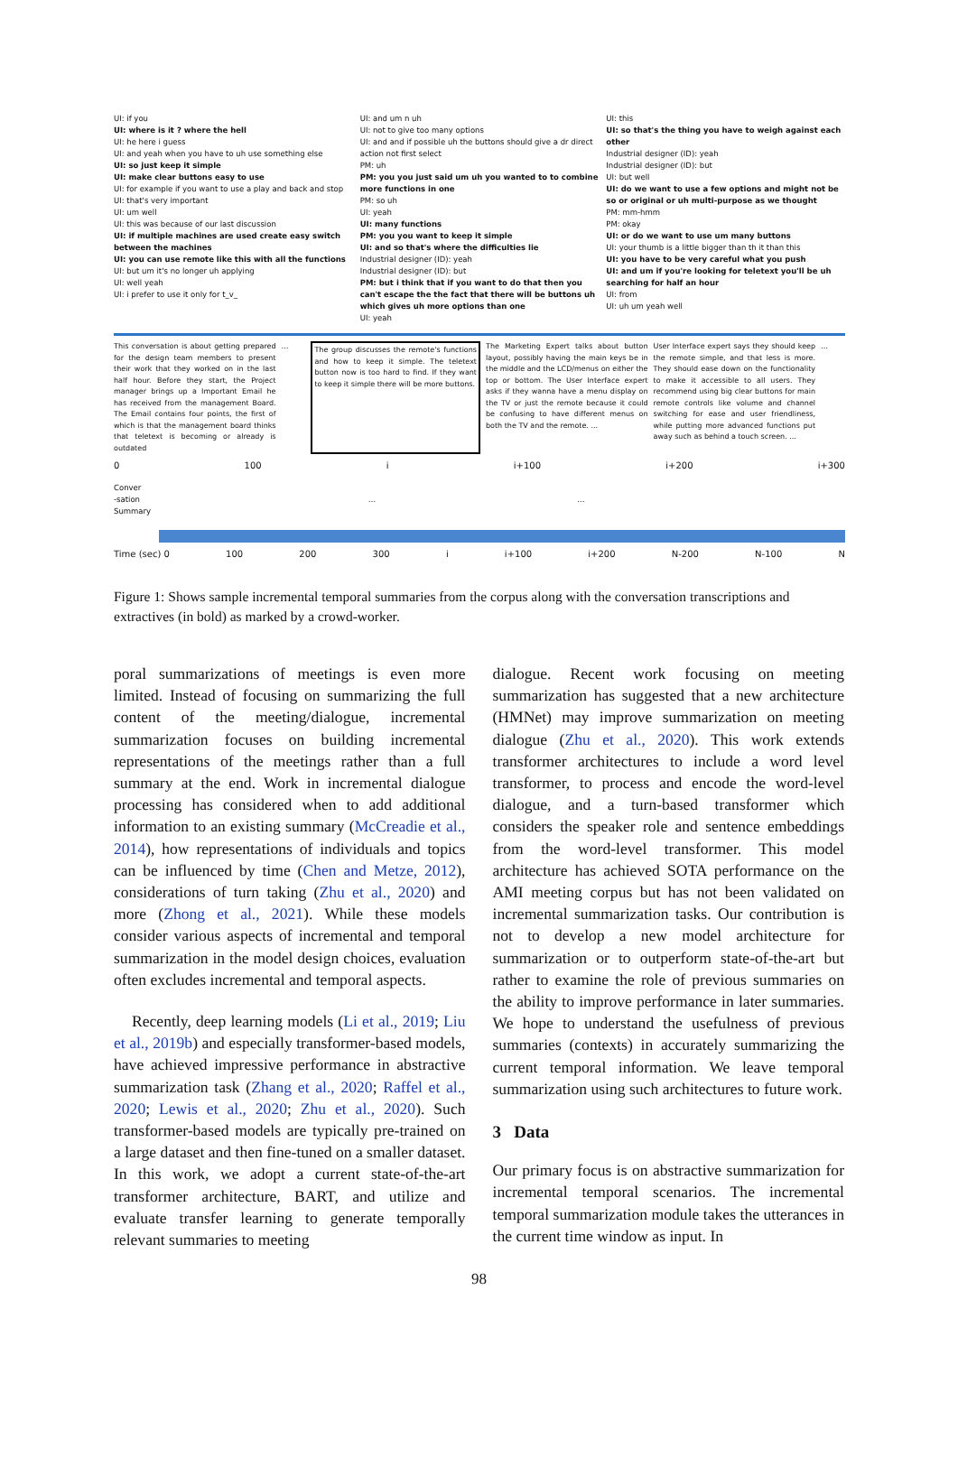UI: if you
UI: where is it ? where the hell
UI: he here i guess
UI: and yeah when you have to uh use something else
UI: so just keep it simple
UI: make clear buttons easy to use
UI: for example if you want to use a play and back and stop
UI: that's very important
UI: um well
UI: this was because of our last discussion
UI: if multiple machines are used create easy switch between the machines
UI: you can use remote like this with all the functions
UI: but um it's no longer uh applying
UI: well yeah
UI: i prefer to use it only for t_v_
UI: and um n uh
UI: not to give too many options
UI: and and if possible uh the buttons should give a dr direct action not first select
PM: uh
PM: you you just said um uh you wanted to to combine more functions in one
PM: so uh
UI: yeah
UI: many functions
PM: you you want to keep it simple
UI: and so that's where the difficulties lie
Industrial designer (ID): yeah
Industrial designer (ID): but
PM: but i think that if you want to do that then you can't escape the the fact that there will be buttons uh which gives uh more options than one
UI: yeah
UI: this
UI: so that's the thing you have to weigh against each other
Industrial designer (ID): yeah
Industrial designer (ID): but
UI: but well
UI: do we want to use a few options and might not be so or original or uh multi-purpose as we thought
PM: mm-hmm
PM: okay
UI: or do we want to use um many buttons
UI: your thumb is a little bigger than th it than this
UI: you have to be very careful what you push
UI: and um if you're looking for teletext you'll be uh searching for half an hour
UI: from
UI: uh um yeah well
This conversation is about getting prepared for the design team members to present their work that they worked on in the last half hour. Before they start, the Project manager brings up a Important Email he has received from the management Board. The Email contains four points, the first of which is that the management board thinks that teletext is becoming or already is outdated
… The group discusses the remote's functions and how to keep it simple. The teletext button now is too hard to find. If they want to keep it simple there will be more buttons.
The Marketing Expert talks about button layout, possibly having the main keys be in the middle and the LCD/menus on either the top or bottom. The User Interface expert asks if they wanna have a menu display on the TV or just the remote because it could be confusing to have different menus on both the TV and the remote. ...
User Interface expert says they should keep the remote simple, and that less is more. They should ease down on the functionality to make it accessible to all users. They recommend using big clear buttons for main remote controls like volume and channel switching for ease and user friendliness, while putting more advanced functions put away such as behind a touch screen. ...
…
0 100 i i+100 i+200 i+300
Conver
-sation … …
Summary
Time (sec) 0 100 200 300 i i+100 i+200 N-200 N-100 N
Figure 1: Shows sample incremental temporal summaries from the corpus along with the conversation transcriptions and extractives (in bold) as marked by a crowd-worker.
poral summarizations of meetings is even more limited. Instead of focusing on summarizing the full content of the meeting/dialogue, incremental summarization focuses on building incremental representations of the meetings rather than a full summary at the end. Work in incremental dialogue processing has considered when to add additional information to an existing summary (McCreadie et al., 2014), how representations of individuals and topics can be influenced by time (Chen and Metze, 2012), considerations of turn taking (Zhu et al., 2020) and more (Zhong et al., 2021). While these models consider various aspects of incremental and temporal summarization in the model design choices, evaluation often excludes incremental and temporal aspects.
Recently, deep learning models (Li et al., 2019; Liu et al., 2019b) and especially transformer-based models, have achieved impressive performance in abstractive summarization task (Zhang et al., 2020; Raffel et al., 2020; Lewis et al., 2020; Zhu et al., 2020). Such transformer-based models are typically pre-trained on a large dataset and then fine-tuned on a smaller dataset. In this work, we adopt a current state-of-the-art transformer architecture, BART, and utilize and evaluate transfer learning to generate temporally relevant summaries to meeting
dialogue. Recent work focusing on meeting summarization has suggested that a new architecture (HMNet) may improve summarization on meeting dialogue (Zhu et al., 2020). This work extends transformer architectures to include a word level transformer, to process and encode the word-level dialogue, and a turn-based transformer which considers the speaker role and sentence embeddings from the word-level transformer. This model architecture has achieved SOTA performance on the AMI meeting corpus but has not been validated on incremental summarization tasks. Our contribution is not to develop a new model architecture for summarization or to outperform state-of-the-art but rather to examine the role of previous summaries on the ability to improve performance in later summaries. We hope to understand the usefulness of previous summaries (contexts) in accurately summarizing the current temporal information. We leave temporal summarization using such architectures to future work.
3 Data
Our primary focus is on abstractive summarization for incremental temporal scenarios. The incremental temporal summarization module takes the utterances in the current time window as input. In
98